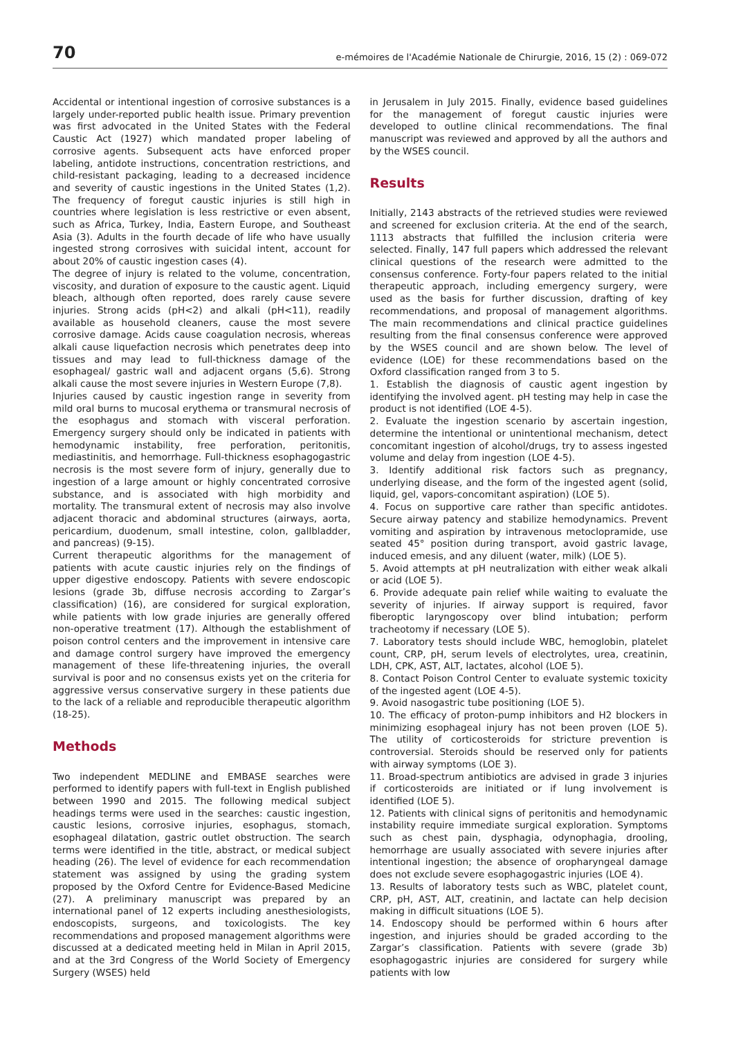70 e-mémoires de l'Académie Nationale de Chirurgie, 2016, 15 (2) : 069-072
Accidental or intentional ingestion of corrosive substances is a largely under-reported public health issue. Primary prevention was first advocated in the United States with the Federal Caustic Act (1927) which mandated proper labeling of corrosive agents. Subsequent acts have enforced proper labeling, antidote instructions, concentration restrictions, and child-resistant packaging, leading to a decreased incidence and severity of caustic ingestions in the United States (1,2). The frequency of foregut caustic injuries is still high in countries where legislation is less restrictive or even absent, such as Africa, Turkey, India, Eastern Europe, and Southeast Asia (3). Adults in the fourth decade of life who have usually ingested strong corrosives with suicidal intent, account for about 20% of caustic ingestion cases (4).
The degree of injury is related to the volume, concentration, viscosity, and duration of exposure to the caustic agent. Liquid bleach, although often reported, does rarely cause severe injuries. Strong acids (pH<2) and alkali (pH<11), readily available as household cleaners, cause the most severe corrosive damage. Acids cause coagulation necrosis, whereas alkali cause liquefaction necrosis which penetrates deep into tissues and may lead to full-thickness damage of the esophageal/ gastric wall and adjacent organs (5,6). Strong alkali cause the most severe injuries in Western Europe (7,8).
Injuries caused by caustic ingestion range in severity from mild oral burns to mucosal erythema or transmural necrosis of the esophagus and stomach with visceral perforation. Emergency surgery should only be indicated in patients with hemodynamic instability, free perforation, peritonitis, mediastinitis, and hemorrhage. Full-thickness esophagogastric necrosis is the most severe form of injury, generally due to ingestion of a large amount or highly concentrated corrosive substance, and is associated with high morbidity and mortality. The transmural extent of necrosis may also involve adjacent thoracic and abdominal structures (airways, aorta, pericardium, duodenum, small intestine, colon, gallbladder, and pancreas) (9-15).
Current therapeutic algorithms for the management of patients with acute caustic injuries rely on the findings of upper digestive endoscopy. Patients with severe endoscopic lesions (grade 3b, diffuse necrosis according to Zargar’s classification) (16), are considered for surgical exploration, while patients with low grade injuries are generally offered non-operative treatment (17). Although the establishment of poison control centers and the improvement in intensive care and damage control surgery have improved the emergency management of these life-threatening injuries, the overall survival is poor and no consensus exists yet on the criteria for aggressive versus conservative surgery in these patients due to the lack of a reliable and reproducible therapeutic algorithm (18-25).
Methods
Two independent MEDLINE and EMBASE searches were performed to identify papers with full-text in English published between 1990 and 2015. The following medical subject headings terms were used in the searches: caustic ingestion, caustic lesions, corrosive injuries, esophagus, stomach, esophageal dilatation, gastric outlet obstruction. The search terms were identified in the title, abstract, or medical subject heading (26). The level of evidence for each recommendation statement was assigned by using the grading system proposed by the Oxford Centre for Evidence-Based Medicine (27). A preliminary manuscript was prepared by an international panel of 12 experts including anesthesiologists, endoscopists, surgeons, and toxicologists. The key recommendations and proposed management algorithms were discussed at a dedicated meeting held in Milan in April 2015, and at the 3rd Congress of the World Society of Emergency Surgery (WSES) held
in Jerusalem in July 2015. Finally, evidence based guidelines for the management of foregut caustic injuries were developed to outline clinical recommendations. The final manuscript was reviewed and approved by all the authors and by the WSES council.
Results
Initially, 2143 abstracts of the retrieved studies were reviewed and screened for exclusion criteria. At the end of the search, 1113 abstracts that fulfilled the inclusion criteria were selected. Finally, 147 full papers which addressed the relevant clinical questions of the research were admitted to the consensus conference. Forty-four papers related to the initial therapeutic approach, including emergency surgery, were used as the basis for further discussion, drafting of key recommendations, and proposal of management algorithms. The main recommendations and clinical practice guidelines resulting from the final consensus conference were approved by the WSES council and are shown below. The level of evidence (LOE) for these recommendations based on the Oxford classification ranged from 3 to 5.
1. Establish the diagnosis of caustic agent ingestion by identifying the involved agent. pH testing may help in case the product is not identified (LOE 4-5).
2. Evaluate the ingestion scenario by ascertain ingestion, determine the intentional or unintentional mechanism, detect concomitant ingestion of alcohol/drugs, try to assess ingested volume and delay from ingestion (LOE 4-5).
3. Identify additional risk factors such as pregnancy, underlying disease, and the form of the ingested agent (solid, liquid, gel, vapors-concomitant aspiration) (LOE 5).
4. Focus on supportive care rather than specific antidotes. Secure airway patency and stabilize hemodynamics. Prevent vomiting and aspiration by intravenous metoclopramide, use seated 45° position during transport, avoid gastric lavage, induced emesis, and any diluent (water, milk) (LOE 5).
5. Avoid attempts at pH neutralization with either weak alkali or acid (LOE 5).
6. Provide adequate pain relief while waiting to evaluate the severity of injuries. If airway support is required, favor fiberoptic laryngoscopy over blind intubation; perform tracheotomy if necessary (LOE 5).
7. Laboratory tests should include WBC, hemoglobin, platelet count, CRP, pH, serum levels of electrolytes, urea, creatinin, LDH, CPK, AST, ALT, lactates, alcohol (LOE 5).
8. Contact Poison Control Center to evaluate systemic toxicity of the ingested agent (LOE 4-5).
9. Avoid nasogastric tube positioning (LOE 5).
10. The efficacy of proton-pump inhibitors and H2 blockers in minimizing esophageal injury has not been proven (LOE 5). The utility of corticosteroids for stricture prevention is controversial. Steroids should be reserved only for patients with airway symptoms (LOE 3).
11. Broad-spectrum antibiotics are advised in grade 3 injuries if corticosteroids are initiated or if lung involvement is identified (LOE 5).
12. Patients with clinical signs of peritonitis and hemodynamic instability require immediate surgical exploration. Symptoms such as chest pain, dysphagia, odynophagia, drooling, hemorrhage are usually associated with severe injuries after intentional ingestion; the absence of oropharyngeal damage does not exclude severe esophagogastric injuries (LOE 4).
13. Results of laboratory tests such as WBC, platelet count, CRP, pH, AST, ALT, creatinin, and lactate can help decision making in difficult situations (LOE 5).
14. Endoscopy should be performed within 6 hours after ingestion, and injuries should be graded according to the Zargar’s classification. Patients with severe (grade 3b) esophagogastric injuries are considered for surgery while patients with low